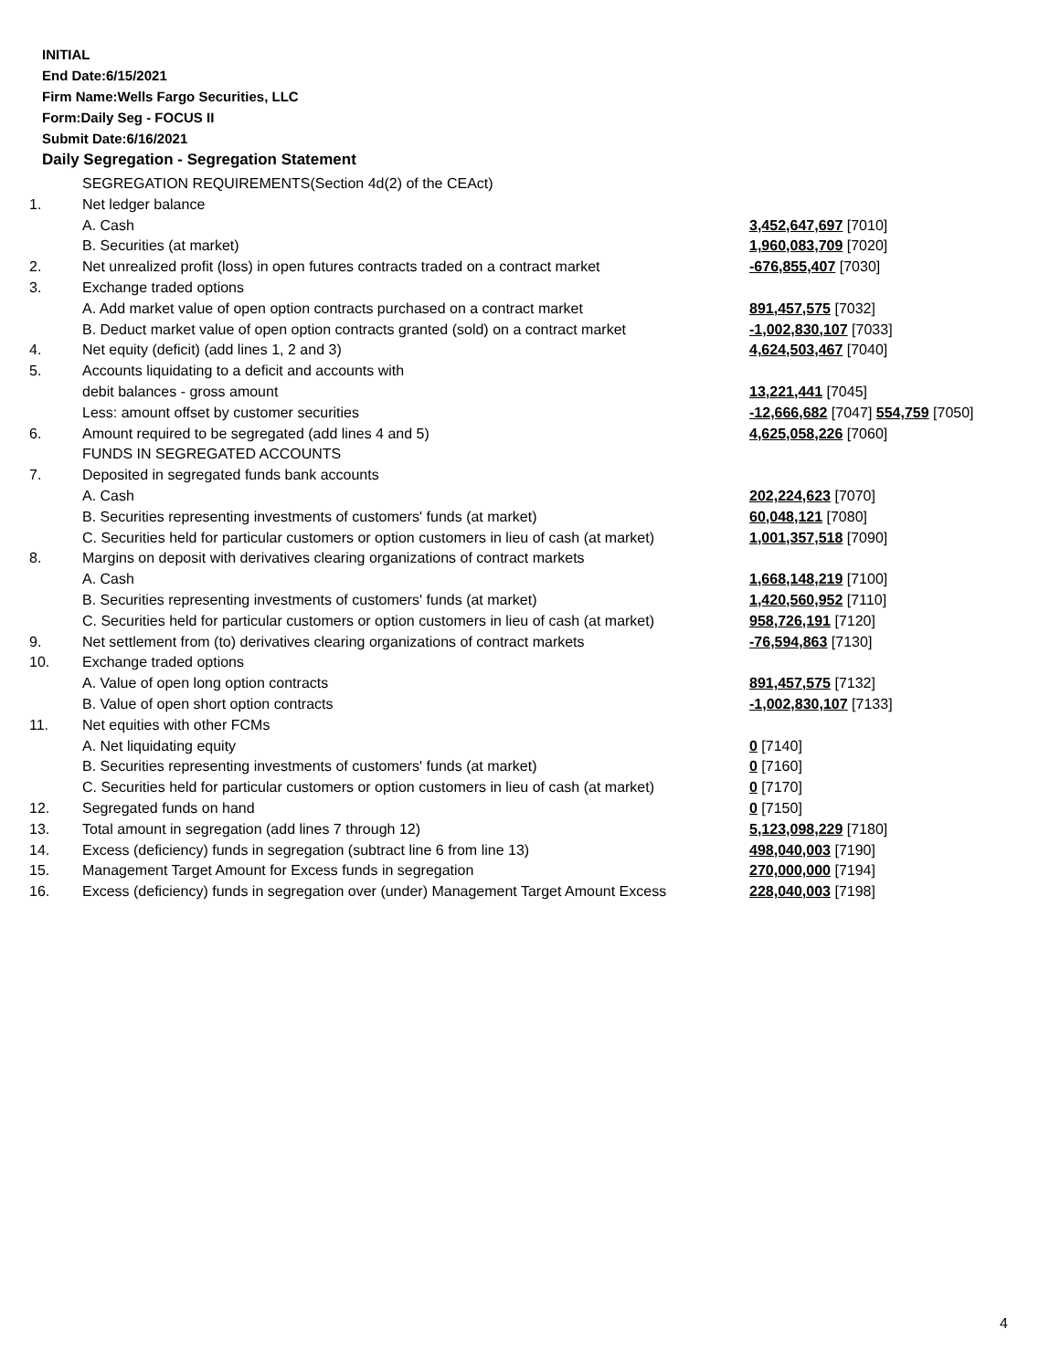INITIAL
End Date:6/15/2021
Firm Name:Wells Fargo Securities, LLC
Form:Daily Seg - FOCUS II
Submit Date:6/16/2021
Daily Segregation - Segregation Statement
| | SEGREGATION REQUIREMENTS(Section 4d(2) of the CEAct) | |
| 1. | Net ledger balance | |
| | A. Cash | 3,452,647,697 [7010] |
| | B. Securities (at market) | 1,960,083,709 [7020] |
| 2. | Net unrealized profit (loss) in open futures contracts traded on a contract market | -676,855,407 [7030] |
| 3. | Exchange traded options | |
| | A. Add market value of open option contracts purchased on a contract market | 891,457,575 [7032] |
| | B. Deduct market value of open option contracts granted (sold) on a contract market | -1,002,830,107 [7033] |
| 4. | Net equity (deficit) (add lines 1, 2 and 3) | 4,624,503,467 [7040] |
| 5. | Accounts liquidating to a deficit and accounts with | |
| | debit balances - gross amount | 13,221,441 [7045] |
| | Less: amount offset by customer securities | -12,666,682 [7047] 554,759 [7050] |
| 6. | Amount required to be segregated (add lines 4 and 5) | 4,625,058,226 [7060] |
| | FUNDS IN SEGREGATED ACCOUNTS | |
| 7. | Deposited in segregated funds bank accounts | |
| | A. Cash | 202,224,623 [7070] |
| | B. Securities representing investments of customers' funds (at market) | 60,048,121 [7080] |
| | C. Securities held for particular customers or option customers in lieu of cash (at market) | 1,001,357,518 [7090] |
| 8. | Margins on deposit with derivatives clearing organizations of contract markets | |
| | A. Cash | 1,668,148,219 [7100] |
| | B. Securities representing investments of customers' funds (at market) | 1,420,560,952 [7110] |
| | C. Securities held for particular customers or option customers in lieu of cash (at market) | 958,726,191 [7120] |
| 9. | Net settlement from (to) derivatives clearing organizations of contract markets | -76,594,863 [7130] |
| 10. | Exchange traded options | |
| | A. Value of open long option contracts | 891,457,575 [7132] |
| | B. Value of open short option contracts | -1,002,830,107 [7133] |
| 11. | Net equities with other FCMs | |
| | A. Net liquidating equity | 0 [7140] |
| | B. Securities representing investments of customers' funds (at market) | 0 [7160] |
| | C. Securities held for particular customers or option customers in lieu of cash (at market) | 0 [7170] |
| 12. | Segregated funds on hand | 0 [7150] |
| 13. | Total amount in segregation (add lines 7 through 12) | 5,123,098,229 [7180] |
| 14. | Excess (deficiency) funds in segregation (subtract line 6 from line 13) | 498,040,003 [7190] |
| 15. | Management Target Amount for Excess funds in segregation | 270,000,000 [7194] |
| 16. | Excess (deficiency) funds in segregation over (under) Management Target Amount Excess | 228,040,003 [7198] |
4